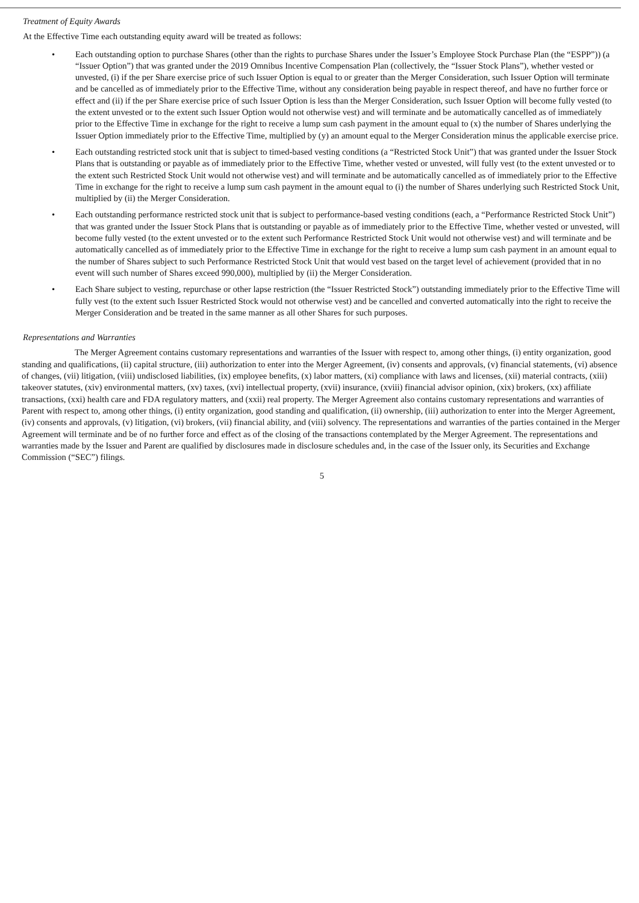Treatment of Equity Awards
At the Effective Time each outstanding equity award will be treated as follows:
• Each outstanding option to purchase Shares (other than the rights to purchase Shares under the Issuer’s Employee Stock Purchase Plan (the “ESPP”)) (a “Issuer Option”) that was granted under the 2019 Omnibus Incentive Compensation Plan (collectively, the “Issuer Stock Plans”), whether vested or unvested, (i) if the per Share exercise price of such Issuer Option is equal to or greater than the Merger Consideration, such Issuer Option will terminate and be cancelled as of immediately prior to the Effective Time, without any consideration being payable in respect thereof, and have no further force or effect and (ii) if the per Share exercise price of such Issuer Option is less than the Merger Consideration, such Issuer Option will become fully vested (to the extent unvested or to the extent such Issuer Option would not otherwise vest) and will terminate and be automatically cancelled as of immediately prior to the Effective Time in exchange for the right to receive a lump sum cash payment in the amount equal to (x) the number of Shares underlying the Issuer Option immediately prior to the Effective Time, multiplied by (y) an amount equal to the Merger Consideration minus the applicable exercise price.
• Each outstanding restricted stock unit that is subject to timed-based vesting conditions (a “Restricted Stock Unit”) that was granted under the Issuer Stock Plans that is outstanding or payable as of immediately prior to the Effective Time, whether vested or unvested, will fully vest (to the extent unvested or to the extent such Restricted Stock Unit would not otherwise vest) and will terminate and be automatically cancelled as of immediately prior to the Effective Time in exchange for the right to receive a lump sum cash payment in the amount equal to (i) the number of Shares underlying such Restricted Stock Unit, multiplied by (ii) the Merger Consideration.
• Each outstanding performance restricted stock unit that is subject to performance-based vesting conditions (each, a “Performance Restricted Stock Unit”) that was granted under the Issuer Stock Plans that is outstanding or payable as of immediately prior to the Effective Time, whether vested or unvested, will become fully vested (to the extent unvested or to the extent such Performance Restricted Stock Unit would not otherwise vest) and will terminate and be automatically cancelled as of immediately prior to the Effective Time in exchange for the right to receive a lump sum cash payment in an amount equal to the number of Shares subject to such Performance Restricted Stock Unit that would vest based on the target level of achievement (provided that in no event will such number of Shares exceed 990,000), multiplied by (ii) the Merger Consideration.
• Each Share subject to vesting, repurchase or other lapse restriction (the “Issuer Restricted Stock”) outstanding immediately prior to the Effective Time will fully vest (to the extent such Issuer Restricted Stock would not otherwise vest) and be cancelled and converted automatically into the right to receive the Merger Consideration and be treated in the same manner as all other Shares for such purposes.
Representations and Warranties
The Merger Agreement contains customary representations and warranties of the Issuer with respect to, among other things, (i) entity organization, good standing and qualifications, (ii) capital structure, (iii) authorization to enter into the Merger Agreement, (iv) consents and approvals, (v) financial statements, (vi) absence of changes, (vii) litigation, (viii) undisclosed liabilities, (ix) employee benefits, (x) labor matters, (xi) compliance with laws and licenses, (xii) material contracts, (xiii) takeover statutes, (xiv) environmental matters, (xv) taxes, (xvi) intellectual property, (xvii) insurance, (xviii) financial advisor opinion, (xix) brokers, (xx) affiliate transactions, (xxi) health care and FDA regulatory matters, and (xxii) real property. The Merger Agreement also contains customary representations and warranties of Parent with respect to, among other things, (i) entity organization, good standing and qualification, (ii) ownership, (iii) authorization to enter into the Merger Agreement, (iv) consents and approvals, (v) litigation, (vi) brokers, (vii) financial ability, and (viii) solvency. The representations and warranties of the parties contained in the Merger Agreement will terminate and be of no further force and effect as of the closing of the transactions contemplated by the Merger Agreement. The representations and warranties made by the Issuer and Parent are qualified by disclosures made in disclosure schedules and, in the case of the Issuer only, its Securities and Exchange Commission (“SEC”) filings.
5